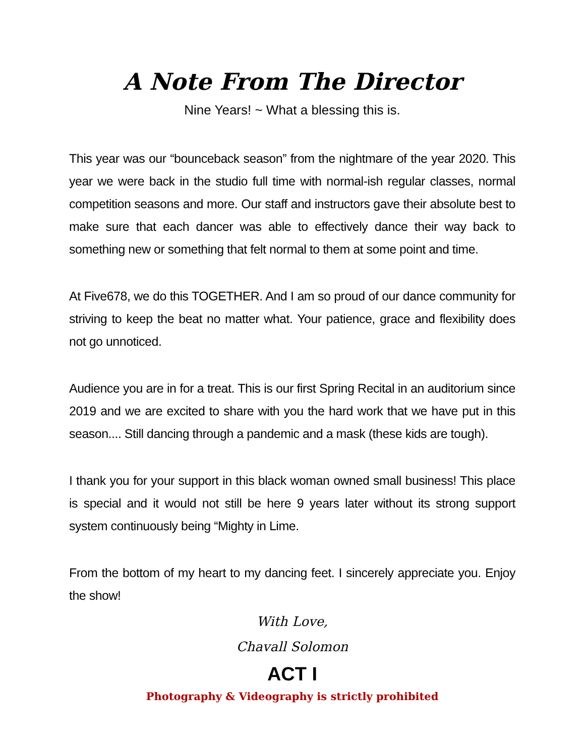A Note From The Director
Nine Years! ~ What a blessing this is.
This year was our “bounceback season” from the nightmare of the year 2020. This year we were back in the studio full time with normal-ish regular classes, normal competition seasons and more. Our staff and instructors gave their absolute best to make sure that each dancer was able to effectively dance their way back to something new or something that felt normal to them at some point and time.
At Five678, we do this TOGETHER. And I am so proud of our dance community for striving to keep the beat no matter what. Your patience, grace and flexibility does not go unnoticed.
Audience you are in for a treat. This is our first Spring Recital in an auditorium since 2019 and we are excited to share with you the hard work that we have put in this season.... Still dancing through a pandemic and a mask (these kids are tough).
I thank you for your support in this black woman owned small business! This place is special and it would not still be here 9 years later without its strong support system continuously being “Mighty in Lime.
From the bottom of my heart to my dancing feet. I sincerely appreciate you. Enjoy the show!
With Love,
Chavall Solomon
ACT I
Photography & Videography is strictly prohibited